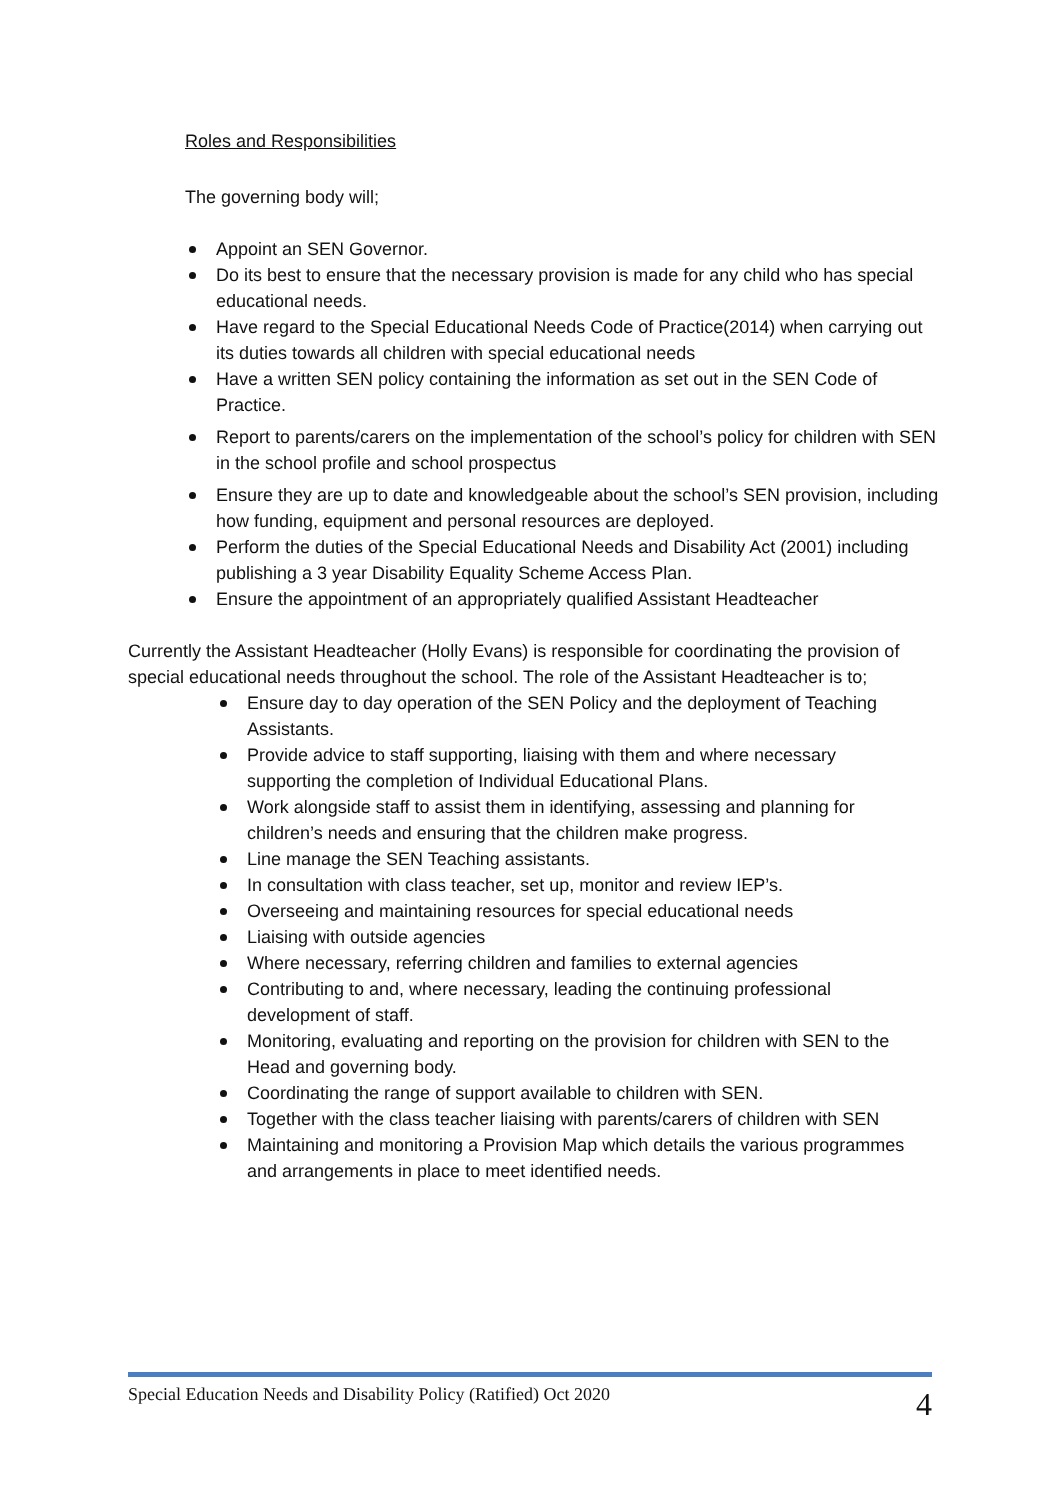Roles and Responsibilities
The governing body will;
Appoint an SEN Governor.
Do its best to ensure that the necessary provision is made for any child who has special educational needs.
Have regard to the Special Educational Needs Code of Practice(2014) when carrying out its duties towards all children with special educational needs
Have a written SEN policy containing the information as set out in the SEN Code of Practice.
Report to parents/carers on the implementation of the school’s policy for children with SEN in the school profile and school prospectus
Ensure they are up to date and knowledgeable about the school’s SEN provision, including how funding, equipment and personal resources are deployed.
Perform the duties of the Special Educational Needs and Disability Act (2001) including publishing a 3 year Disability Equality Scheme Access Plan.
Ensure the appointment of an appropriately qualified Assistant Headteacher
Currently the Assistant Headteacher (Holly Evans) is responsible for coordinating the provision of special educational needs throughout the school. The role of the Assistant Headteacher is to;
Ensure day to day operation of the SEN Policy and the deployment of Teaching Assistants.
Provide advice to staff supporting, liaising with them and where necessary supporting the completion of Individual Educational Plans.
Work alongside staff to assist them in identifying, assessing and planning for children’s needs and ensuring that the children make progress.
Line manage the SEN Teaching assistants.
In consultation with class teacher, set up, monitor and review IEP’s.
Overseeing and maintaining resources for special educational needs
Liaising with outside agencies
Where necessary, referring children and families to external agencies
Contributing to and, where necessary, leading the continuing professional development of staff.
Monitoring, evaluating and reporting on the provision for children with SEN to the Head and governing body.
Coordinating the range of support available to children with SEN.
Together with the class teacher liaising with parents/carers of children with SEN
Maintaining and monitoring a Provision Map which details the various programmes and arrangements in place to meet identified needs.
Special Education Needs and Disability Policy (Ratified) Oct 2020 4